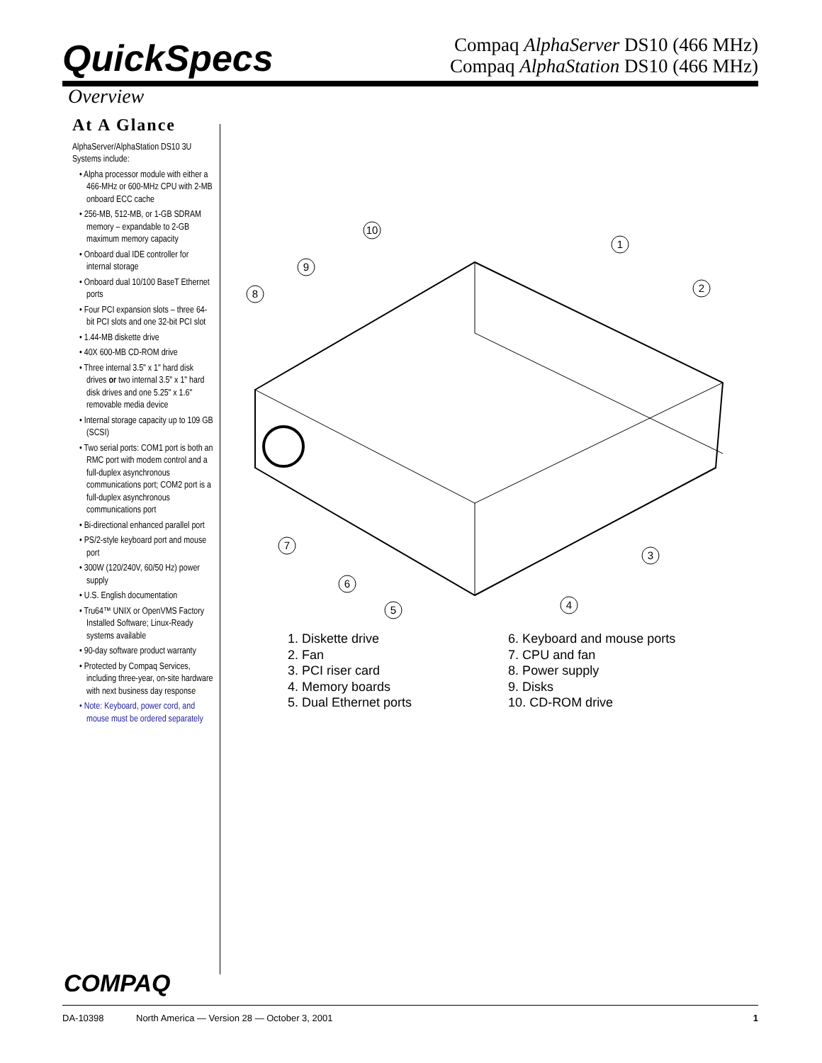QuickSpecs
Compaq AlphaServer DS10 (466 MHz)
Compaq AlphaStation DS10 (466 MHz)
Overview
At A Glance
AlphaServer/AlphaStation DS10 3U Systems include:
• Alpha processor module with either a 466-MHz or 600-MHz CPU with 2-MB onboard ECC cache
• 256-MB, 512-MB, or 1-GB SDRAM memory – expandable to 2-GB maximum memory capacity
• Onboard dual IDE controller for internal storage
• Onboard dual 10/100 BaseT Ethernet ports
• Four PCI expansion slots – three 64-bit PCI slots and one 32-bit PCI slot
• 1.44-MB diskette drive
• 40X 600-MB CD-ROM drive
• Three internal 3.5" x 1" hard disk drives or two internal 3.5" x 1" hard disk drives and one 5.25" x 1.6" removable media device
• Internal storage capacity up to 109 GB (SCSI)
• Two serial ports: COM1 port is both an RMC port with modem control and a full-duplex asynchronous communications port; COM2 port is a full-duplex asynchronous communications port
• Bi-directional enhanced parallel port
• PS/2-style keyboard port and mouse port
• 300W (120/240V, 60/50 Hz) power supply
• U.S. English documentation
• Tru64™ UNIX or OpenVMS Factory Installed Software; Linux-Ready systems available
• 90-day software product warranty
• Protected by Compaq Services, including three-year, on-site hardware with next business day response
• Note: Keyboard, power cord, and mouse must be ordered separately
10
1
2
9
8
7
6
5
4
3
1. Diskette drive
2. Fan
3. PCI riser card
4. Memory boards
5. Dual Ethernet ports
6. Keyboard and mouse ports
7. CPU and fan
8. Power supply
9. Disks
10. CD-ROM drive
COMPAQ
DA-10398 North America — Version 28 — October 3, 2001 1